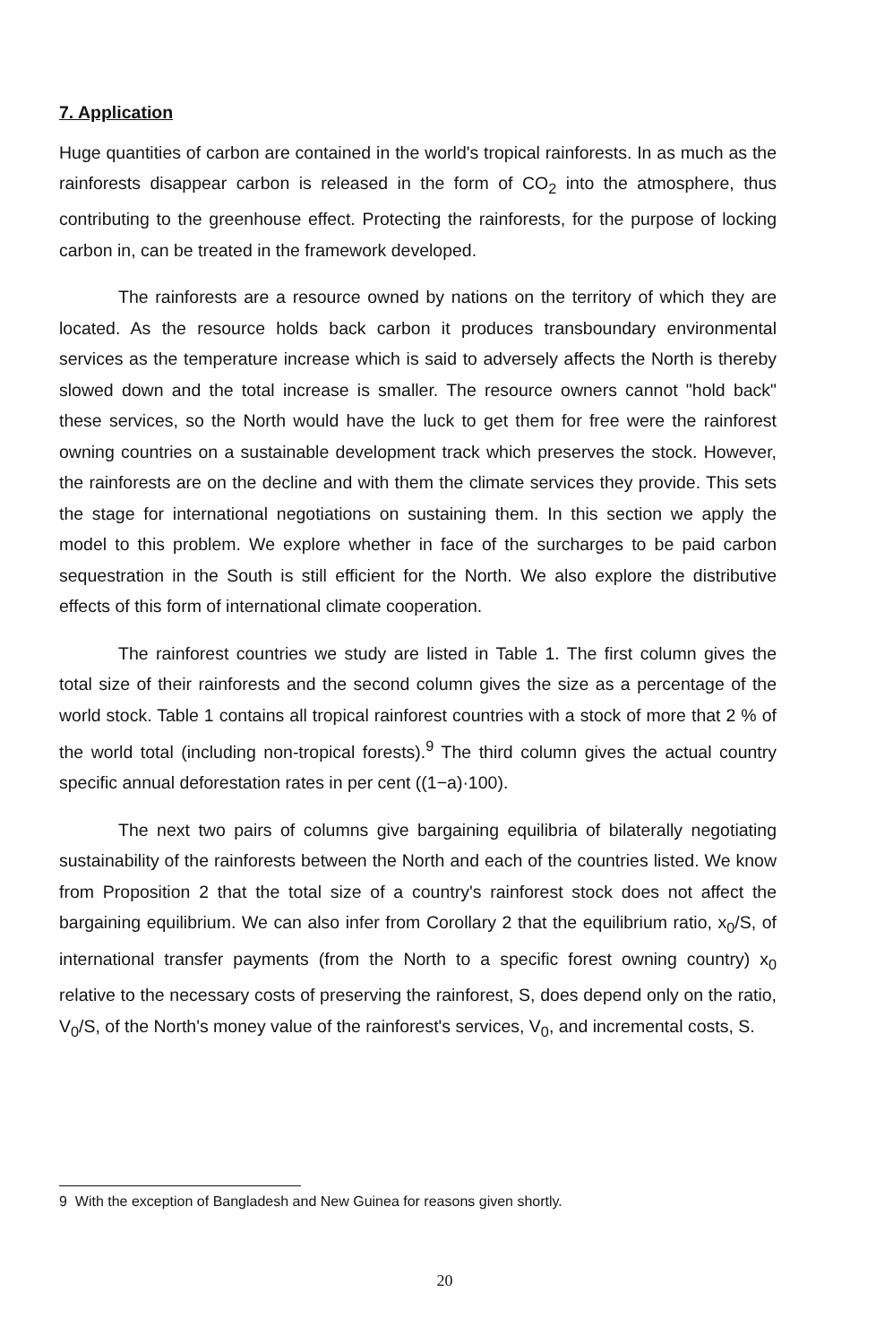7. Application
Huge quantities of carbon are contained in the world's tropical rainforests. In as much as the rainforests disappear carbon is released in the form of CO<sub>2</sub> into the atmosphere, thus contributing to the greenhouse effect. Protecting the rainforests, for the purpose of locking carbon in, can be treated in the framework developed.
The rainforests are a resource owned by nations on the territory of which they are located. As the resource holds back carbon it produces transboundary environmental services as the temperature increase which is said to adversely affects the North is thereby slowed down and the total increase is smaller. The resource owners cannot "hold back" these services, so the North would have the luck to get them for free were the rainforest owning countries on a sustainable development track which preserves the stock. However, the rainforests are on the decline and with them the climate services they provide. This sets the stage for international negotiations on sustaining them. In this section we apply the model to this problem. We explore whether in face of the surcharges to be paid carbon sequestration in the South is still efficient for the North. We also explore the distributive effects of this form of international climate cooperation.
The rainforest countries we study are listed in Table 1. The first column gives the total size of their rainforests and the second column gives the size as a percentage of the world stock. Table 1 contains all tropical rainforest countries with a stock of more that 2 % of the world total (including non-tropical forests).<sup>9</sup> The third column gives the actual country specific annual deforestation rates in per cent ((1−a)·100).
The next two pairs of columns give bargaining equilibria of bilaterally negotiating sustainability of the rainforests between the North and each of the countries listed. We know from Proposition 2 that the total size of a country's rainforest stock does not affect the bargaining equilibrium. We can also infer from Corollary 2 that the equilibrium ratio, x<sub>0</sub>/S, of international transfer payments (from the North to a specific forest owning country) x<sub>0</sub> relative to the necessary costs of preserving the rainforest, S, does depend only on the ratio, V<sub>0</sub>/S, of the North's money value of the rainforest's services, V<sub>0</sub>, and incremental costs, S.
9 With the exception of Bangladesh and New Guinea for reasons given shortly.
20